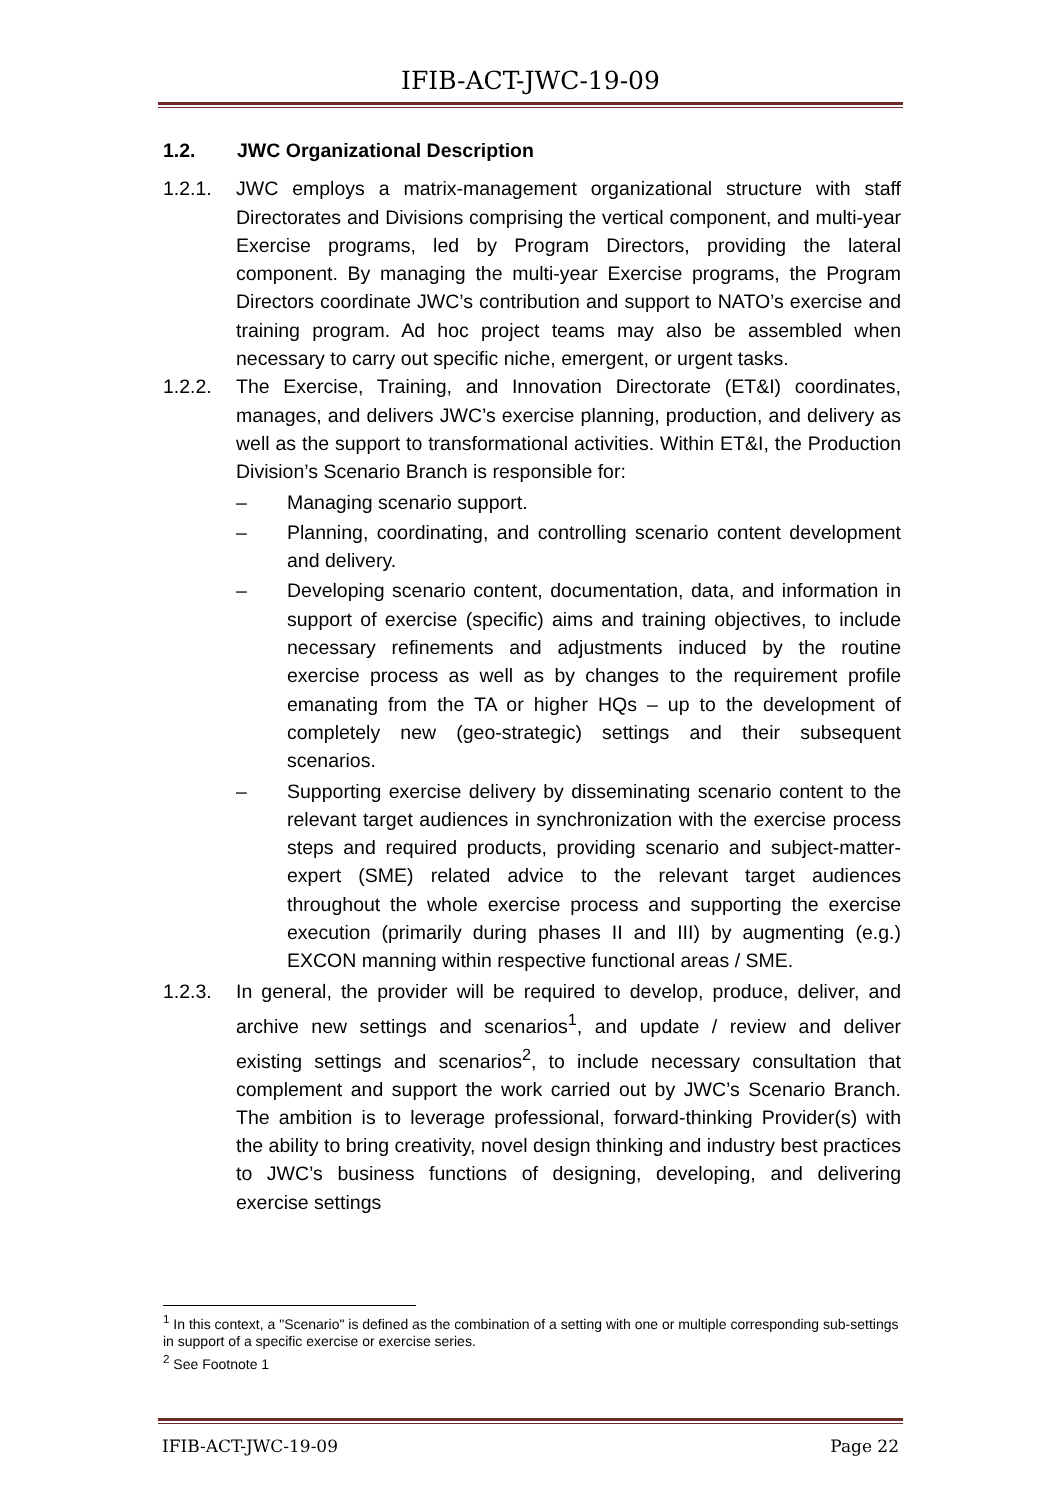IFIB-ACT-JWC-19-09
1.2. JWC Organizational Description
1.2.1. JWC employs a matrix-management organizational structure with staff Directorates and Divisions comprising the vertical component, and multi-year Exercise programs, led by Program Directors, providing the lateral component. By managing the multi-year Exercise programs, the Program Directors coordinate JWC’s contribution and support to NATO’s exercise and training program. Ad hoc project teams may also be assembled when necessary to carry out specific niche, emergent, or urgent tasks.
1.2.2. The Exercise, Training, and Innovation Directorate (ET&I) coordinates, manages, and delivers JWC’s exercise planning, production, and delivery as well as the support to transformational activities. Within ET&I, the Production Division’s Scenario Branch is responsible for:
– Managing scenario support.
– Planning, coordinating, and controlling scenario content development and delivery.
– Developing scenario content, documentation, data, and information in support of exercise (specific) aims and training objectives, to include necessary refinements and adjustments induced by the routine exercise process as well as by changes to the requirement profile emanating from the TA or higher HQs – up to the development of completely new (geo-strategic) settings and their subsequent scenarios.
– Supporting exercise delivery by disseminating scenario content to the relevant target audiences in synchronization with the exercise process steps and required products, providing scenario and subject-matter-expert (SME) related advice to the relevant target audiences throughout the whole exercise process and supporting the exercise execution (primarily during phases II and III) by augmenting (e.g.) EXCON manning within respective functional areas / SME.
1.2.3. In general, the provider will be required to develop, produce, deliver, and archive new settings and scenarios<sup>1</sup>, and update / review and deliver existing settings and scenarios<sup>2</sup>, to include necessary consultation that complement and support the work carried out by JWC’s Scenario Branch. The ambition is to leverage professional, forward-thinking Provider(s) with the ability to bring creativity, novel design thinking and industry best practices to JWC’s business functions of designing, developing, and delivering exercise settings
<sup>1</sup> In this context, a "Scenario" is defined as the combination of a setting with one or multiple corresponding sub-settings in support of a specific exercise or exercise series.
<sup>2</sup> See Footnote 1
IFIB-ACT-JWC-19-09 Page 22